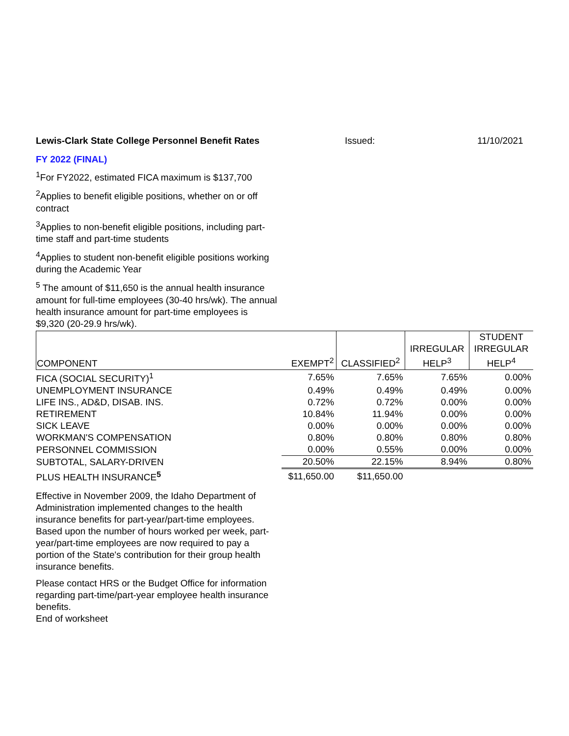Lewis-Clark State College Personnel Benefit Rates Issued: 11/10/2021
FY 2022 (FINAL)
<sup>1</sup> For FY2022, estimated FICA maximum is $137,700
<sup>2</sup> Applies to benefit eligible positions, whether on or off contract
<sup>3</sup> Applies to non-benefit eligible positions, including part-time staff and part-time students
<sup>4</sup> Applies to student non-benefit eligible positions working during the Academic Year
<sup>5</sup> The amount of $11,650 is the annual health insurance amount for full-time employees (30-40 hrs/wk). The annual health insurance amount for part-time employees is $9,320 (20-29.9 hrs/wk).
| COMPONENT | EXEMPT<sup>2</sup> | CLASSIFIED<sup>2</sup> | IRREGULAR HELP<sup>3</sup> | STUDENT IRREGULAR HELP<sup>4</sup> |
| --- | --- | --- | --- | --- |
| FICA (SOCIAL SECURITY)<sup>1</sup> | 7.65% | 7.65% | 7.65% | 0.00% |
| UNEMPLOYMENT INSURANCE | 0.49% | 0.49% | 0.49% | 0.00% |
| LIFE INS., AD&D, DISAB. INS. | 0.72% | 0.72% | 0.00% | 0.00% |
| RETIREMENT | 10.84% | 11.94% | 0.00% | 0.00% |
| SICK LEAVE | 0.00% | 0.00% | 0.00% | 0.00% |
| WORKMAN'S COMPENSATION | 0.80% | 0.80% | 0.80% | 0.80% |
| PERSONNEL COMMISSION | 0.00% | 0.55% | 0.00% | 0.00% |
| SUBTOTAL, SALARY-DRIVEN | 20.50% | 22.15% | 8.94% | 0.80% |
| PLUS HEALTH INSURANCE<sup>5</sup> | $11,650.00 | $11,650.00 | | |
Effective in November 2009, the Idaho Department of Administration implemented changes to the health insurance benefits for part-year/part-time employees. Based upon the number of hours worked per week, part-year/part-time employees are now required to pay a portion of the State's contribution for their group health insurance benefits.
Please contact HRS or the Budget Office for information regarding part-time/part-year employee health insurance benefits.
End of worksheet